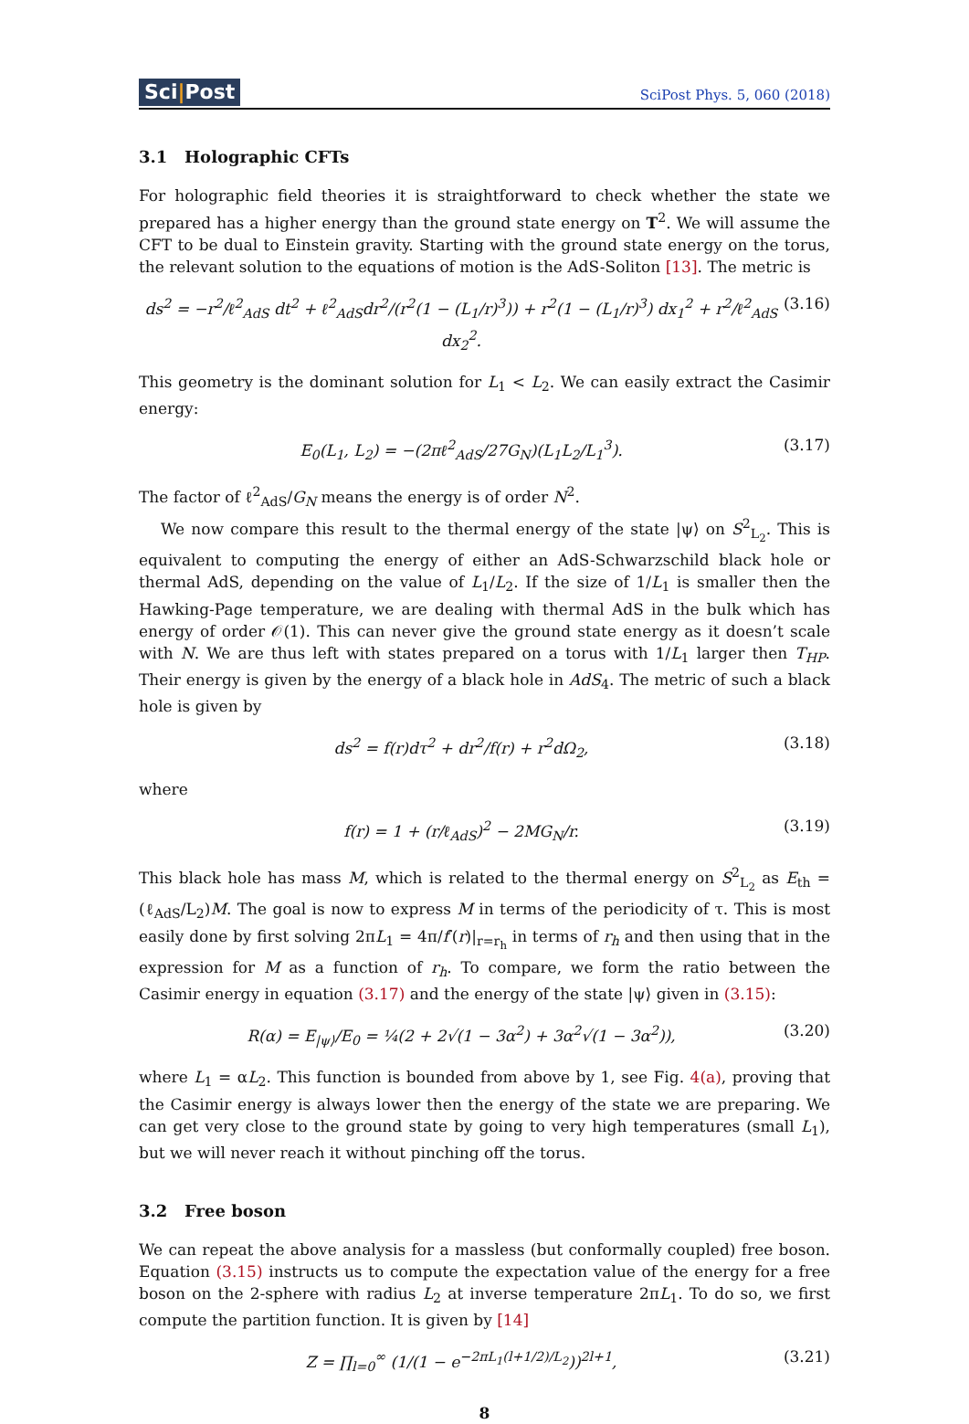Sci|Post
SciPost Phys. 5, 060 (2018)
3.1 Holographic CFTs
For holographic field theories it is straightforward to check whether the state we prepared has a higher energy than the ground state energy on T<sup>2</sup>. We will assume the CFT to be dual to Einstein gravity. Starting with the ground state energy on the torus, the relevant solution to the equations of motion is the AdS-Soliton [13]. The metric is
ds<sup>2</sup> = −r<sup>2</sup>/ℓ<sup>2</sup><sub>AdS</sub> dt<sup>2</sup> + ℓ<sup>2</sup><sub>AdS</sub>dr<sup>2</sup>/(r<sup>2</sup>(1 − (L<sub>1</sub>/r)<sup>3</sup>)) + r<sup>2</sup>(1 − (L<sub>1</sub>/r)<sup>3</sup>) dx<sub>1</sub><sup>2</sup> + r<sup>2</sup>/ℓ<sup>2</sup><sub>AdS</sub> dx<sub>2</sub><sup>2</sup>. (3.16)
This geometry is the dominant solution for L<sub>1</sub> < L<sub>2</sub>. We can easily extract the Casimir energy:
E<sub>0</sub>(L<sub>1</sub>, L<sub>2</sub>) = −(2πℓ<sup>2</sup><sub>AdS</sub>/27G<sub>N</sub>)(L<sub>1</sub>L<sub>2</sub>/L<sub>1</sub><sup>3</sup>). (3.17)
The factor of ℓ<sup>2</sup><sub>AdS</sub>/G<sub>N</sub> means the energy is of order N<sup>2</sup>.
We now compare this result to the thermal energy of the state |ψ⟩ on S<sup>2</sup><sub>L<sub>2</sub></sub>. This is equivalent to computing the energy of either an AdS-Schwarzschild black hole or thermal AdS, depending on the value of L<sub>1</sub>/L<sub>2</sub>. If the size of 1/L<sub>1</sub> is smaller then the Hawking-Page temperature, we are dealing with thermal AdS in the bulk which has energy of order 𝒪(1). This can never give the ground state energy as it doesn’t scale with N. We are thus left with states prepared on a torus with 1/L<sub>1</sub> larger then T<sub>HP</sub>. Their energy is given by the energy of a black hole in AdS<sub>4</sub>. The metric of such a black hole is given by
ds<sup>2</sup> = f(r)dτ<sup>2</sup> + dr<sup>2</sup>/f(r) + r<sup>2</sup>dΩ<sub>2</sub>, (3.18)
where
f(r) = 1 + (r/ℓ<sub>AdS</sub>)<sup>2</sup> − 2MG<sub>N</sub>/r. (3.19)
This black hole has mass M, which is related to the thermal energy on S<sup>2</sup><sub>L<sub>2</sub></sub> as E<sub>th</sub> = (ℓ<sub>AdS</sub>/L<sub>2</sub>)M. The goal is now to express M in terms of the periodicity of τ. This is most easily done by first solving 2πL<sub>1</sub> = 4π/f′(r)|<sub>r=r<sub>h</sub></sub> in terms of r<sub>h</sub> and then using that in the expression for M as a function of r<sub>h</sub>. To compare, we form the ratio between the Casimir energy in equation (3.17) and the energy of the state |ψ⟩ given in (3.15):
R(α) = E<sub>|ψ⟩</sub>/E<sub>0</sub> = ¼(2 + 2√(1 − 3α<sup>2</sup>) + 3α<sup>2</sup>√(1 − 3α<sup>2</sup>)), (3.20)
where L<sub>1</sub> = αL<sub>2</sub>. This function is bounded from above by 1, see Fig. 4(a), proving that the Casimir energy is always lower then the energy of the state we are preparing. We can get very close to the ground state by going to very high temperatures (small L<sub>1</sub>), but we will never reach it without pinching off the torus.
3.2 Free boson
We can repeat the above analysis for a massless (but conformally coupled) free boson. Equation (3.15) instructs us to compute the expectation value of the energy for a free boson on the 2-sphere with radius L<sub>2</sub> at inverse temperature 2πL<sub>1</sub>. To do so, we first compute the partition function. It is given by [14]
Z = ∏<sub>l=0</sub><sup>∞</sup> (1/(1 − e<sup>−2πL<sub>1</sub>(l+1/2)/L<sub>2</sub></sup>))<sup>2l+1</sup>, (3.21)
8